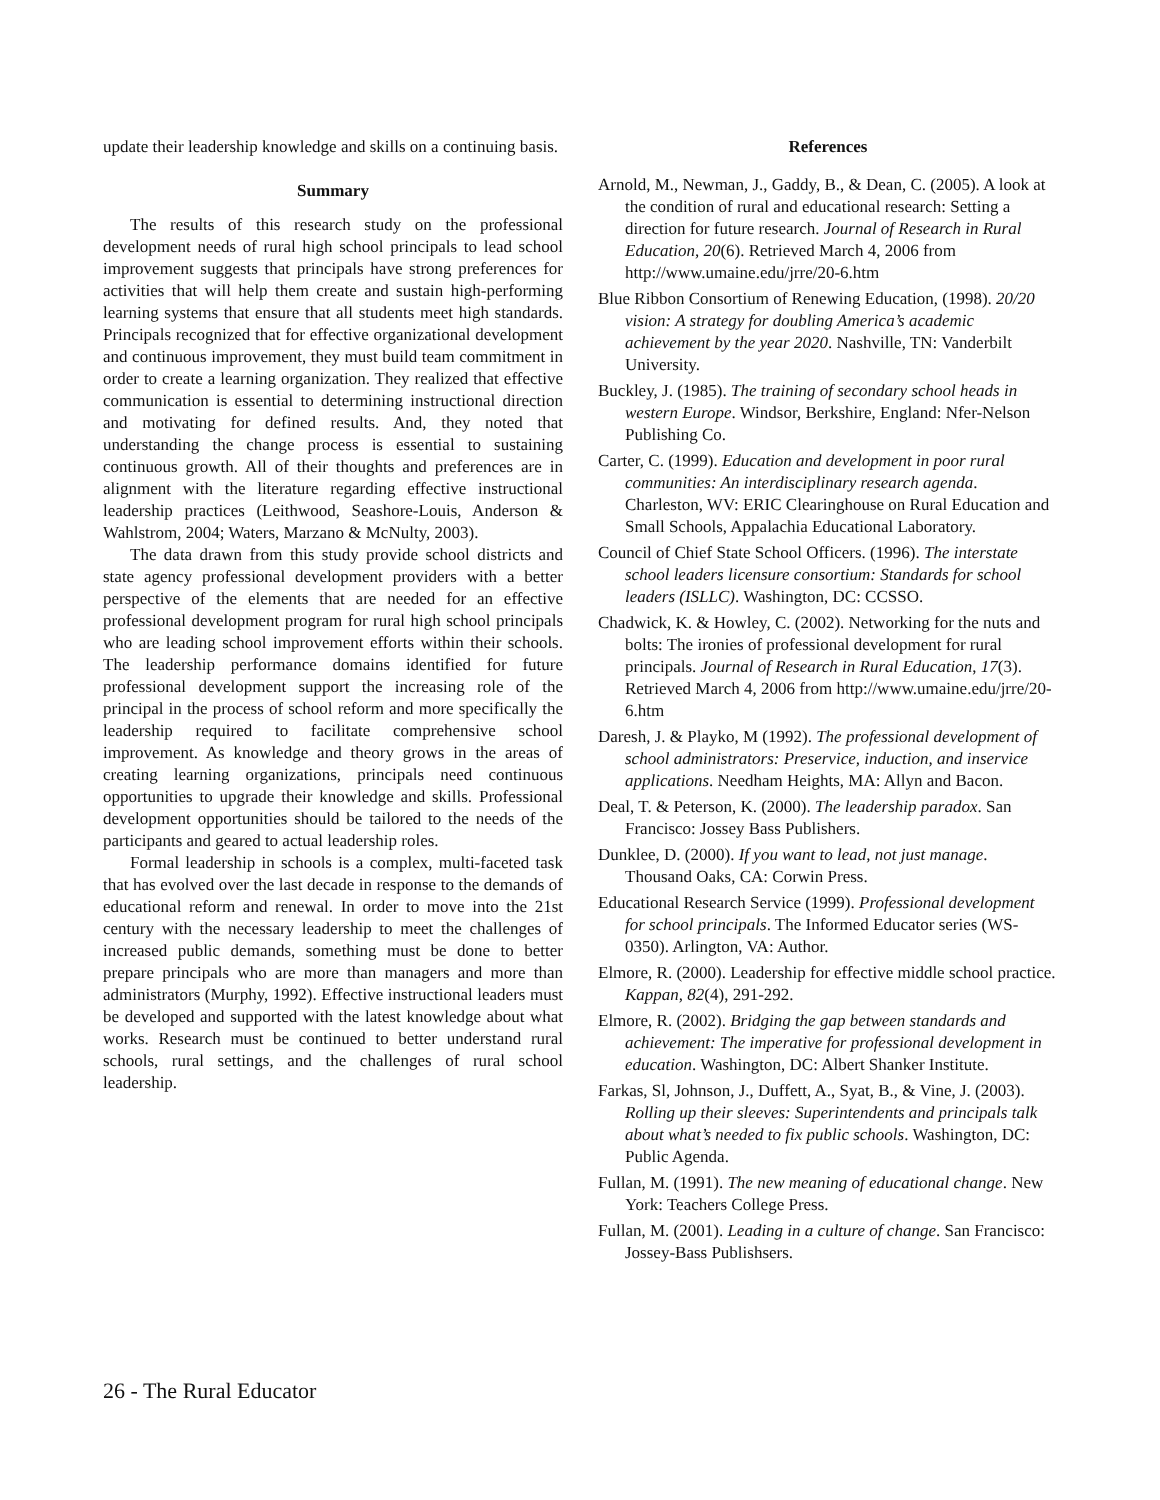update their leadership knowledge and skills on a continuing basis.
Summary
The results of this research study on the professional development needs of rural high school principals to lead school improvement suggests that principals have strong preferences for activities that will help them create and sustain high-performing learning systems that ensure that all students meet high standards. Principals recognized that for effective organizational development and continuous improvement, they must build team commitment in order to create a learning organization. They realized that effective communication is essential to determining instructional direction and motivating for defined results. And, they noted that understanding the change process is essential to sustaining continuous growth. All of their thoughts and preferences are in alignment with the literature regarding effective instructional leadership practices (Leithwood, Seashore-Louis, Anderson & Wahlstrom, 2004; Waters, Marzano & McNulty, 2003).
The data drawn from this study provide school districts and state agency professional development providers with a better perspective of the elements that are needed for an effective professional development program for rural high school principals who are leading school improvement efforts within their schools. The leadership performance domains identified for future professional development support the increasing role of the principal in the process of school reform and more specifically the leadership required to facilitate comprehensive school improvement. As knowledge and theory grows in the areas of creating learning organizations, principals need continuous opportunities to upgrade their knowledge and skills. Professional development opportunities should be tailored to the needs of the participants and geared to actual leadership roles.
Formal leadership in schools is a complex, multi-faceted task that has evolved over the last decade in response to the demands of educational reform and renewal. In order to move into the 21st century with the necessary leadership to meet the challenges of increased public demands, something must be done to better prepare principals who are more than managers and more than administrators (Murphy, 1992). Effective instructional leaders must be developed and supported with the latest knowledge about what works. Research must be continued to better understand rural schools, rural settings, and the challenges of rural school leadership.
References
Arnold, M., Newman, J., Gaddy, B., & Dean, C. (2005). A look at the condition of rural and educational research: Setting a direction for future research. Journal of Research in Rural Education, 20(6). Retrieved March 4, 2006 from http://www.umaine.edu/jrre/20-6.htm
Blue Ribbon Consortium of Renewing Education, (1998). 20/20 vision: A strategy for doubling America’s academic achievement by the year 2020. Nashville, TN: Vanderbilt University.
Buckley, J. (1985). The training of secondary school heads in western Europe. Windsor, Berkshire, England: Nfer-Nelson Publishing Co.
Carter, C. (1999). Education and development in poor rural communities: An interdisciplinary research agenda. Charleston, WV: ERIC Clearinghouse on Rural Education and Small Schools, Appalachia Educational Laboratory.
Council of Chief State School Officers. (1996). The interstate school leaders licensure consortium: Standards for school leaders (ISLLC). Washington, DC: CCSSO.
Chadwick, K. & Howley, C. (2002). Networking for the nuts and bolts: The ironies of professional development for rural principals. Journal of Research in Rural Education, 17(3). Retrieved March 4, 2006 from http://www.umaine.edu/jrre/20-6.htm
Daresh, J. & Playko, M (1992). The professional development of school administrators: Preservice, induction, and inservice applications. Needham Heights, MA: Allyn and Bacon.
Deal, T. & Peterson, K. (2000). The leadership paradox. San Francisco: Jossey Bass Publishers.
Dunklee, D. (2000). If you want to lead, not just manage. Thousand Oaks, CA: Corwin Press.
Educational Research Service (1999). Professional development for school principals. The Informed Educator series (WS-0350). Arlington, VA: Author.
Elmore, R. (2000). Leadership for effective middle school practice. Kappan, 82(4), 291-292.
Elmore, R. (2002). Bridging the gap between standards and achievement: The imperative for professional development in education. Washington, DC: Albert Shanker Institute.
Farkas, Sl, Johnson, J., Duffett, A., Syat, B., & Vine, J. (2003). Rolling up their sleeves: Superintendents and principals talk about what’s needed to fix public schools. Washington, DC: Public Agenda.
Fullan, M. (1991). The new meaning of educational change. New York: Teachers College Press.
Fullan, M. (2001). Leading in a culture of change. San Francisco: Jossey-Bass Publishsers.
26 - The Rural Educator